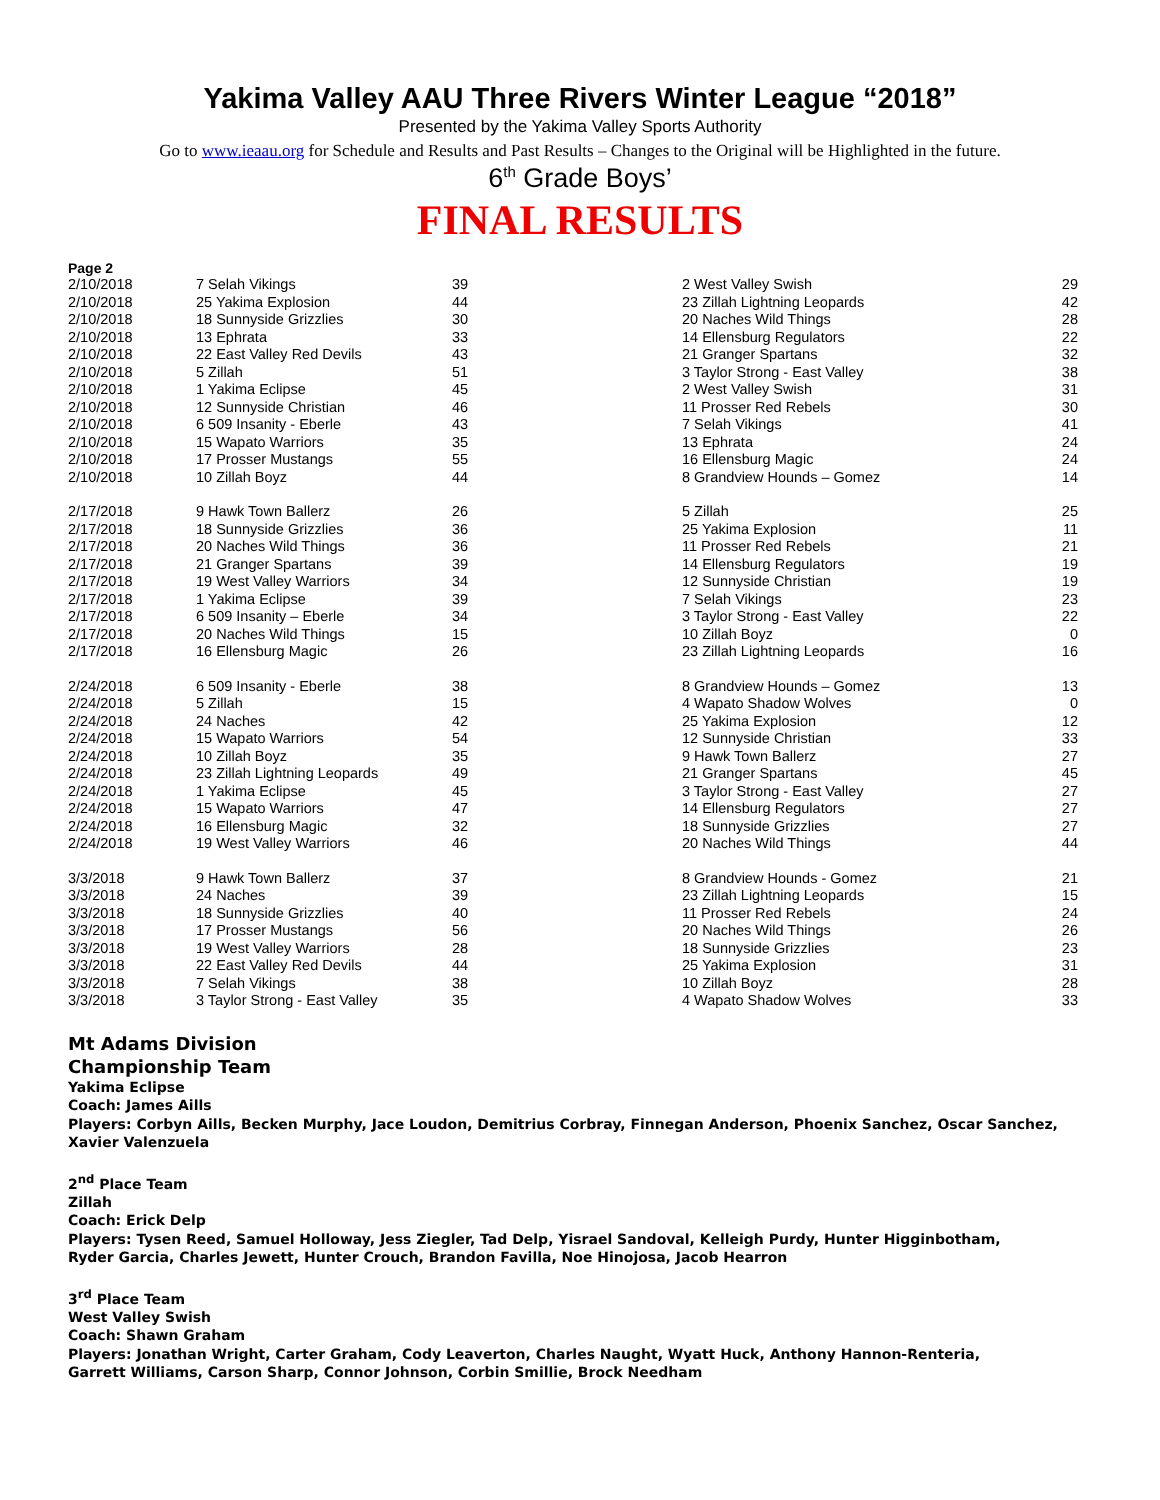Yakima Valley AAU Three Rivers Winter League “2018”
Presented by the Yakima Valley Sports Authority
Go to www.ieaau.org for Schedule and Results and Past Results – Changes to the Original will be Highlighted in the future.
6<sup>th</sup> Grade Boys’
FINAL RESULTS
Page 2
| 2/10/2018 | 7 Selah Vikings | 39 | 2 West Valley Swish | 29 |
| 2/10/2018 | 25 Yakima Explosion | 44 | 23 Zillah Lightning Leopards | 42 |
| 2/10/2018 | 18 Sunnyside Grizzlies | 30 | 20 Naches Wild Things | 28 |
| 2/10/2018 | 13 Ephrata | 33 | 14 Ellensburg Regulators | 22 |
| 2/10/2018 | 22 East Valley Red Devils | 43 | 21 Granger Spartans | 32 |
| 2/10/2018 | 5 Zillah | 51 | 3 Taylor Strong - East Valley | 38 |
| 2/10/2018 | 1 Yakima Eclipse | 45 | 2 West Valley Swish | 31 |
| 2/10/2018 | 12 Sunnyside Christian | 46 | 11 Prosser Red Rebels | 30 |
| 2/10/2018 | 6 509 Insanity - Eberle | 43 | 7 Selah Vikings | 41 |
| 2/10/2018 | 15 Wapato Warriors | 35 | 13 Ephrata | 24 |
| 2/10/2018 | 17 Prosser Mustangs | 55 | 16 Ellensburg Magic | 24 |
| 2/10/2018 | 10 Zillah Boyz | 44 | 8 Grandview Hounds – Gomez | 14 |
| 2/17/2018 | 9 Hawk Town Ballerz | 26 | 5 Zillah | 25 |
| 2/17/2018 | 18 Sunnyside Grizzlies | 36 | 25 Yakima Explosion | 11 |
| 2/17/2018 | 20 Naches Wild Things | 36 | 11 Prosser Red Rebels | 21 |
| 2/17/2018 | 21 Granger Spartans | 39 | 14 Ellensburg Regulators | 19 |
| 2/17/2018 | 19 West Valley Warriors | 34 | 12 Sunnyside Christian | 19 |
| 2/17/2018 | 1 Yakima Eclipse | 39 | 7 Selah Vikings | 23 |
| 2/17/2018 | 6 509 Insanity – Eberle | 34 | 3 Taylor Strong - East Valley | 22 |
| 2/17/2018 | 20 Naches Wild Things | 15 | 10 Zillah Boyz | 0 |
| 2/17/2018 | 16 Ellensburg Magic | 26 | 23 Zillah Lightning Leopards | 16 |
| 2/24/2018 | 6 509 Insanity - Eberle | 38 | 8 Grandview Hounds – Gomez | 13 |
| 2/24/2018 | 5 Zillah | 15 | 4 Wapato Shadow Wolves | 0 |
| 2/24/2018 | 24 Naches | 42 | 25 Yakima Explosion | 12 |
| 2/24/2018 | 15 Wapato Warriors | 54 | 12 Sunnyside Christian | 33 |
| 2/24/2018 | 10 Zillah Boyz | 35 | 9 Hawk Town Ballerz | 27 |
| 2/24/2018 | 23 Zillah Lightning Leopards | 49 | 21 Granger Spartans | 45 |
| 2/24/2018 | 1 Yakima Eclipse | 45 | 3 Taylor Strong - East Valley | 27 |
| 2/24/2018 | 15 Wapato Warriors | 47 | 14 Ellensburg Regulators | 27 |
| 2/24/2018 | 16 Ellensburg Magic | 32 | 18 Sunnyside Grizzlies | 27 |
| 2/24/2018 | 19 West Valley Warriors | 46 | 20 Naches Wild Things | 44 |
| 3/3/2018 | 9 Hawk Town Ballerz | 37 | 8 Grandview Hounds - Gomez | 21 |
| 3/3/2018 | 24 Naches | 39 | 23 Zillah Lightning Leopards | 15 |
| 3/3/2018 | 18 Sunnyside Grizzlies | 40 | 11 Prosser Red Rebels | 24 |
| 3/3/2018 | 17 Prosser Mustangs | 56 | 20 Naches Wild Things | 26 |
| 3/3/2018 | 19 West Valley Warriors | 28 | 18 Sunnyside Grizzlies | 23 |
| 3/3/2018 | 22 East Valley Red Devils | 44 | 25 Yakima Explosion | 31 |
| 3/3/2018 | 7 Selah Vikings | 38 | 10 Zillah Boyz | 28 |
| 3/3/2018 | 3 Taylor Strong - East Valley | 35 | 4 Wapato Shadow Wolves | 33 |
Mt Adams Division
Championship Team
Yakima Eclipse
Coach: James Aills
Players: Corbyn Aills, Becken Murphy, Jace Loudon, Demitrius Corbray, Finnegan Anderson, Phoenix Sanchez, Oscar Sanchez, Xavier Valenzuela
2<sup>nd</sup> Place Team
Zillah
Coach: Erick Delp
Players: Tysen Reed, Samuel Holloway, Jess Ziegler, Tad Delp, Yisrael Sandoval, Kelleigh Purdy, Hunter Higginbotham,
Ryder Garcia, Charles Jewett, Hunter Crouch, Brandon Favilla, Noe Hinojosa, Jacob Hearron
3<sup>rd</sup> Place Team
West Valley Swish
Coach: Shawn Graham
Players: Jonathan Wright, Carter Graham, Cody Leaverton, Charles Naught, Wyatt Huck, Anthony Hannon-Renteria,
Garrett Williams, Carson Sharp, Connor Johnson, Corbin Smillie, Brock Needham